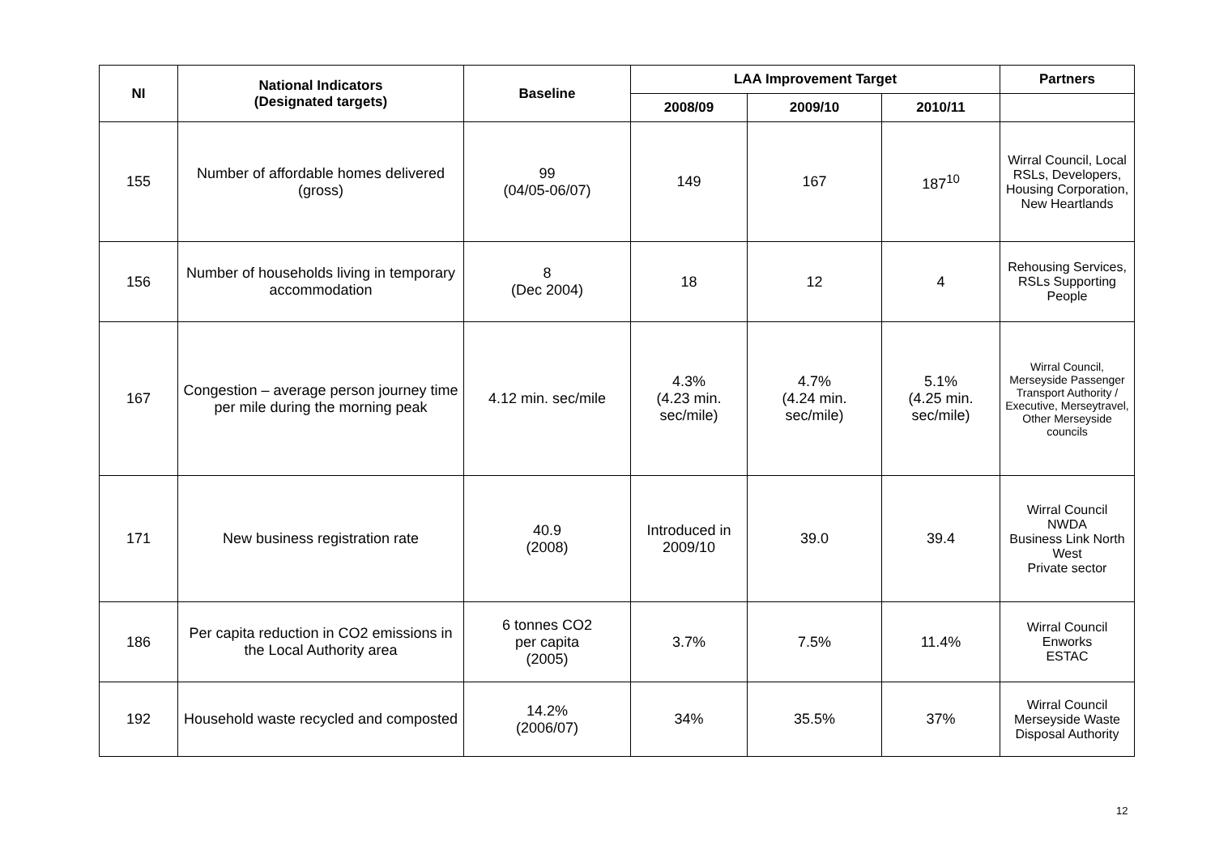| NI | National Indicators (Designated targets) | Baseline | LAA Improvement Target | | | Partners |
| --- | --- | --- | --- | --- | --- | --- |
| | | | 2008/09 | 2009/10 | 2010/11 | |
| 155 | Number of affordable homes delivered (gross) | 99 (04/05-06/07) | 149 | 167 | 187<sup>10</sup> | Wirral Council, Local RSLs, Developers, Housing Corporation, New Heartlands |
| 156 | Number of households living in temporary accommodation | 8 (Dec 2004) | 18 | 12 | 4 | Rehousing Services, RSLs Supporting People |
| 167 | Congestion – average person journey time per mile during the morning peak | 4.12 min. sec/mile | 4.3% (4.23 min. sec/mile) | 4.7% (4.24 min. sec/mile) | 5.1% (4.25 min. sec/mile) | Wirral Council, Merseyside Passenger Transport Authority / Executive, Merseytravel, Other Merseyside councils |
| 171 | New business registration rate | 40.9 (2008) | Introduced in 2009/10 | 39.0 | 39.4 | Wirral Council NWDA Business Link North West Private sector |
| 186 | Per capita reduction in CO2 emissions in the Local Authority area | 6 tonnes CO2 per capita (2005) | 3.7% | 7.5% | 11.4% | Wirral Council Enworks ESTAC |
| 192 | Household waste recycled and composted | 14.2% (2006/07) | 34% | 35.5% | 37% | Wirral Council Merseyside Waste Disposal Authority |
12